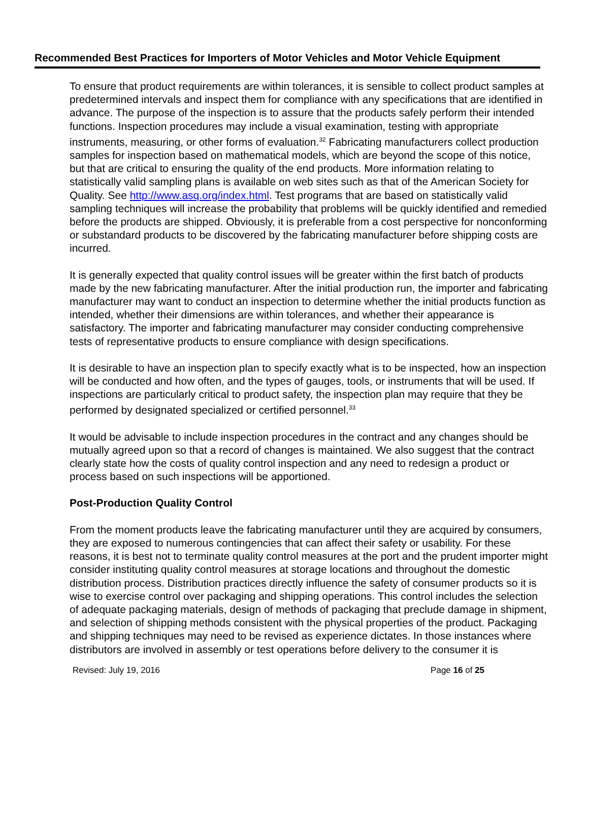Recommended Best Practices for Importers of Motor Vehicles and Motor Vehicle Equipment
To ensure that product requirements are within tolerances, it is sensible to collect product samples at predetermined intervals and inspect them for compliance with any specifications that are identified in advance. The purpose of the inspection is to assure that the products safely perform their intended functions. Inspection procedures may include a visual examination, testing with appropriate instruments, measuring, or other forms of evaluation.<sup>32</sup> Fabricating manufacturers collect production samples for inspection based on mathematical models, which are beyond the scope of this notice, but that are critical to ensuring the quality of the end products. More information relating to statistically valid sampling plans is available on web sites such as that of the American Society for Quality. See http://www.asq.org/index.html. Test programs that are based on statistically valid sampling techniques will increase the probability that problems will be quickly identified and remedied before the products are shipped. Obviously, it is preferable from a cost perspective for nonconforming or substandard products to be discovered by the fabricating manufacturer before shipping costs are incurred.
It is generally expected that quality control issues will be greater within the first batch of products made by the new fabricating manufacturer. After the initial production run, the importer and fabricating manufacturer may want to conduct an inspection to determine whether the initial products function as intended, whether their dimensions are within tolerances, and whether their appearance is satisfactory. The importer and fabricating manufacturer may consider conducting comprehensive tests of representative products to ensure compliance with design specifications.
It is desirable to have an inspection plan to specify exactly what is to be inspected, how an inspection will be conducted and how often, and the types of gauges, tools, or instruments that will be used. If inspections are particularly critical to product safety, the inspection plan may require that they be performed by designated specialized or certified personnel.<sup>33</sup>
It would be advisable to include inspection procedures in the contract and any changes should be mutually agreed upon so that a record of changes is maintained. We also suggest that the contract clearly state how the costs of quality control inspection and any need to redesign a product or process based on such inspections will be apportioned.
Post-Production Quality Control
From the moment products leave the fabricating manufacturer until they are acquired by consumers, they are exposed to numerous contingencies that can affect their safety or usability. For these reasons, it is best not to terminate quality control measures at the port and the prudent importer might consider instituting quality control measures at storage locations and throughout the domestic distribution process. Distribution practices directly influence the safety of consumer products so it is wise to exercise control over packaging and shipping operations. This control includes the selection of adequate packaging materials, design of methods of packaging that preclude damage in shipment, and selection of shipping methods consistent with the physical properties of the product. Packaging and shipping techniques may need to be revised as experience dictates. In those instances where distributors are involved in assembly or test operations before delivery to the consumer it is
Revised: July 19, 2016 Page 16 of 25